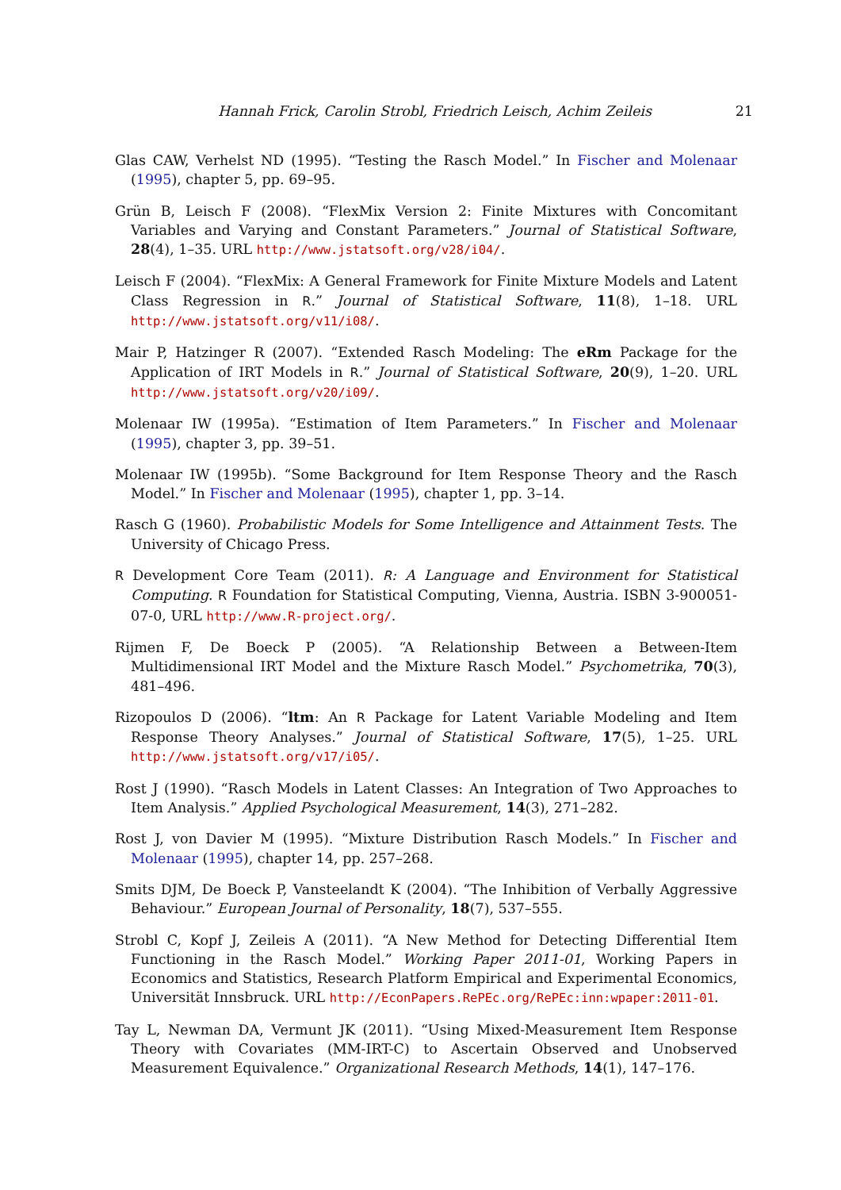Hannah Frick, Carolin Strobl, Friedrich Leisch, Achim Zeileis 21
Glas CAW, Verhelst ND (1995). “Testing the Rasch Model.” In Fischer and Molenaar (1995), chapter 5, pp. 69–95.
Grün B, Leisch F (2008). “FlexMix Version 2: Finite Mixtures with Concomitant Variables and Varying and Constant Parameters.” Journal of Statistical Software, 28(4), 1–35. URL http://www.jstatsoft.org/v28/i04/.
Leisch F (2004). “FlexMix: A General Framework for Finite Mixture Models and Latent Class Regression in R.” Journal of Statistical Software, 11(8), 1–18. URL http://www.jstatsoft.org/v11/i08/.
Mair P, Hatzinger R (2007). “Extended Rasch Modeling: The eRm Package for the Application of IRT Models in R.” Journal of Statistical Software, 20(9), 1–20. URL http://www.jstatsoft.org/v20/i09/.
Molenaar IW (1995a). “Estimation of Item Parameters.” In Fischer and Molenaar (1995), chapter 3, pp. 39–51.
Molenaar IW (1995b). “Some Background for Item Response Theory and the Rasch Model.” In Fischer and Molenaar (1995), chapter 1, pp. 3–14.
Rasch G (1960). Probabilistic Models for Some Intelligence and Attainment Tests. The University of Chicago Press.
R Development Core Team (2011). R: A Language and Environment for Statistical Computing. R Foundation for Statistical Computing, Vienna, Austria. ISBN 3-900051-07-0, URL http://www.R-project.org/.
Rijmen F, De Boeck P (2005). “A Relationship Between a Between-Item Multidimensional IRT Model and the Mixture Rasch Model.” Psychometrika, 70(3), 481–496.
Rizopoulos D (2006). “ltm: An R Package for Latent Variable Modeling and Item Response Theory Analyses.” Journal of Statistical Software, 17(5), 1–25. URL http://www.jstatsoft.org/v17/i05/.
Rost J (1990). “Rasch Models in Latent Classes: An Integration of Two Approaches to Item Analysis.” Applied Psychological Measurement, 14(3), 271–282.
Rost J, von Davier M (1995). “Mixture Distribution Rasch Models.” In Fischer and Molenaar (1995), chapter 14, pp. 257–268.
Smits DJM, De Boeck P, Vansteelandt K (2004). “The Inhibition of Verbally Aggressive Behaviour.” European Journal of Personality, 18(7), 537–555.
Strobl C, Kopf J, Zeileis A (2011). “A New Method for Detecting Differential Item Functioning in the Rasch Model.” Working Paper 2011-01, Working Papers in Economics and Statistics, Research Platform Empirical and Experimental Economics, Universität Innsbruck. URL http://EconPapers.RePEc.org/RePEc:inn:wpaper:2011-01.
Tay L, Newman DA, Vermunt JK (2011). “Using Mixed-Measurement Item Response Theory with Covariates (MM-IRT-C) to Ascertain Observed and Unobserved Measurement Equivalence.” Organizational Research Methods, 14(1), 147–176.